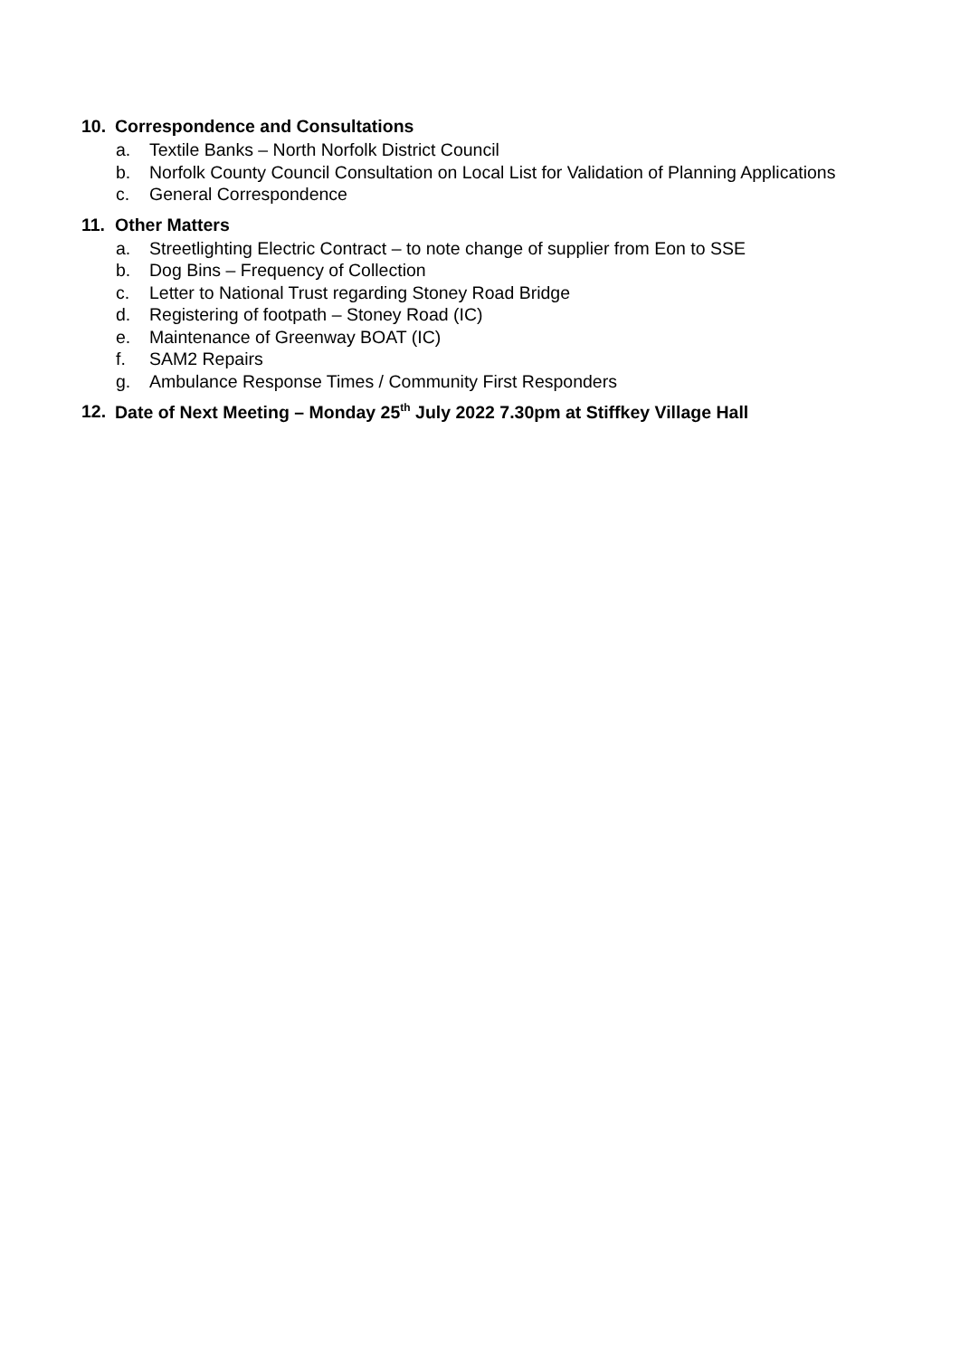10. Correspondence and Consultations
a. Textile Banks – North Norfolk District Council
b. Norfolk County Council Consultation on Local List for Validation of Planning Applications
c. General Correspondence
11. Other Matters
a. Streetlighting Electric Contract – to note change of supplier from Eon to SSE
b. Dog Bins – Frequency of Collection
c. Letter to National Trust regarding Stoney Road Bridge
d. Registering of footpath – Stoney Road (IC)
e. Maintenance of Greenway BOAT (IC)
f. SAM2 Repairs
g. Ambulance Response Times / Community First Responders
12. Date of Next Meeting – Monday 25<sup>th</sup> July 2022 7.30pm at Stiffkey Village Hall